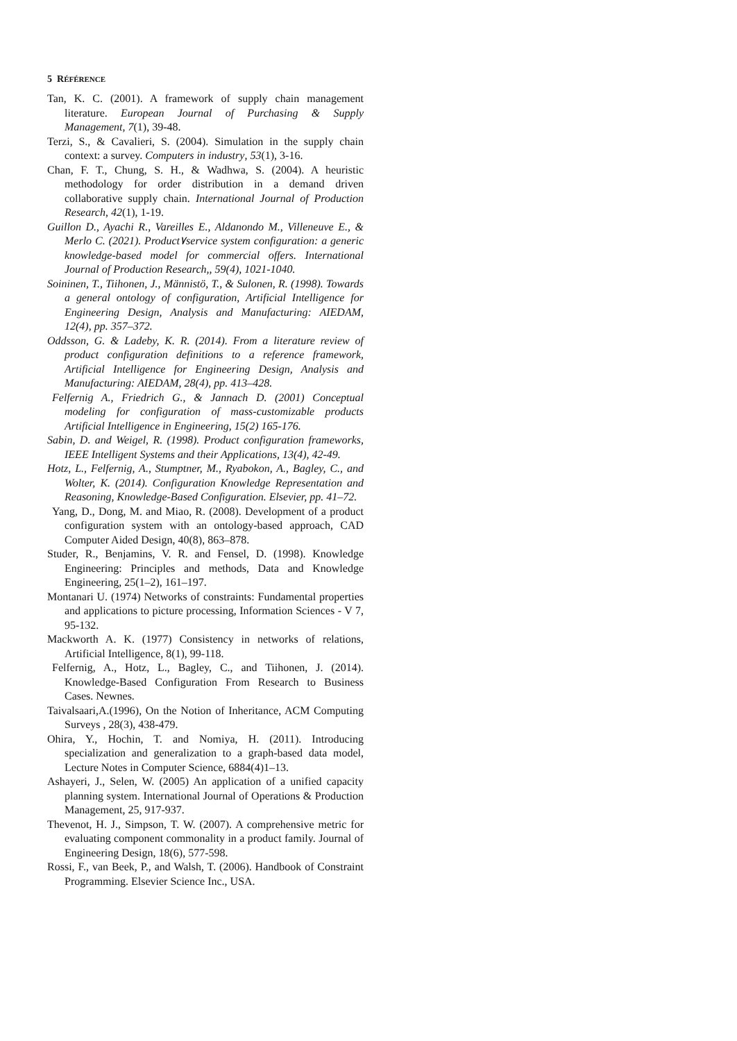5 RÉFÉRENCE
Tan, K. C. (2001). A framework of supply chain management literature. European Journal of Purchasing & Supply Management, 7(1), 39-48.
Terzi, S., & Cavalieri, S. (2004). Simulation in the supply chain context: a survey. Computers in industry, 53(1), 3-16.
Chan, F. T., Chung, S. H., & Wadhwa, S. (2004). A heuristic methodology for order distribution in a demand driven collaborative supply chain. International Journal of Production Research, 42(1), 1-19.
Guillon D., Ayachi R., Vareilles E., Aldanondo M., Villeneuve E., & Merlo C. (2021). Product٧service system configuration: a generic knowledge-based model for commercial offers. International Journal of Production Research,, 59(4), 1021-1040.
Soininen, T., Tiihonen, J., Männistö, T., & Sulonen, R. (1998). Towards a general ontology of configuration, Artificial Intelligence for Engineering Design, Analysis and Manufacturing: AIEDAM, 12(4), pp. 357–372.
Oddsson, G. & Ladeby, K. R. (2014). From a literature review of product configuration definitions to a reference framework, Artificial Intelligence for Engineering Design, Analysis and Manufacturing: AIEDAM, 28(4), pp. 413–428.
Felfernig A., Friedrich G., & Jannach D. (2001) Conceptual modeling for configuration of mass-customizable products Artificial Intelligence in Engineering, 15(2) 165-176.
Sabin, D. and Weigel, R. (1998). Product configuration frameworks, IEEE Intelligent Systems and their Applications, 13(4), 42-49.
Hotz, L., Felfernig, A., Stumptner, M., Ryabokon, A., Bagley, C., and Wolter, K. (2014). Configuration Knowledge Representation and Reasoning, Knowledge-Based Configuration. Elsevier, pp. 41–72.
Yang, D., Dong, M. and Miao, R. (2008). Development of a product configuration system with an ontology-based approach, CAD Computer Aided Design, 40(8), 863–878.
Studer, R., Benjamins, V. R. and Fensel, D. (1998). Knowledge Engineering: Principles and methods, Data and Knowledge Engineering, 25(1–2), 161–197.
Montanari U. (1974) Networks of constraints: Fundamental properties and applications to picture processing, Information Sciences - V 7, 95-132.
Mackworth A. K. (1977) Consistency in networks of relations, Artificial Intelligence, 8(1), 99-118.
Felfernig, A., Hotz, L., Bagley, C., and Tiihonen, J. (2014). Knowledge-Based Configuration From Research to Business Cases. Newnes.
Taivalsaari,A.(1996), On the Notion of Inheritance, ACM Computing Surveys , 28(3), 438-479.
Ohira, Y., Hochin, T. and Nomiya, H. (2011). Introducing specialization and generalization to a graph-based data model, Lecture Notes in Computer Science, 6884(4)1–13.
Ashayeri, J., Selen, W. (2005) An application of a unified capacity planning system. International Journal of Operations & Production Management, 25, 917-937.
Thevenot, H. J., Simpson, T. W. (2007). A comprehensive metric for evaluating component commonality in a product family. Journal of Engineering Design, 18(6), 577-598.
Rossi, F., van Beek, P., and Walsh, T. (2006). Handbook of Constraint Programming. Elsevier Science Inc., USA.